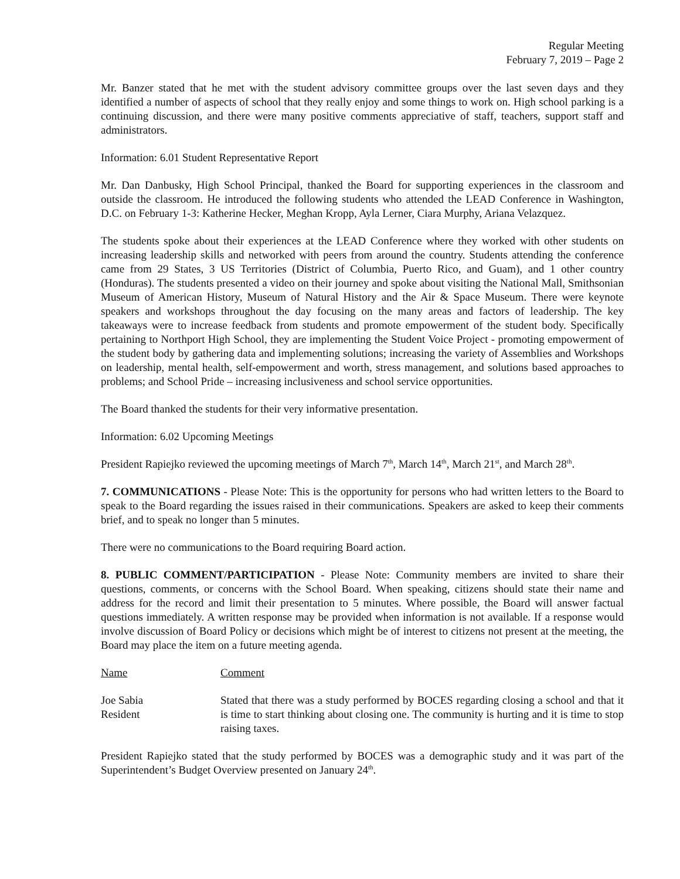Regular Meeting
February 7, 2019 – Page 2
Mr. Banzer stated that he met with the student advisory committee groups over the last seven days and they identified a number of aspects of school that they really enjoy and some things to work on. High school parking is a continuing discussion, and there were many positive comments appreciative of staff, teachers, support staff and administrators.
Information: 6.01 Student Representative Report
Mr. Dan Danbusky, High School Principal, thanked the Board for supporting experiences in the classroom and outside the classroom. He introduced the following students who attended the LEAD Conference in Washington, D.C. on February 1-3: Katherine Hecker, Meghan Kropp, Ayla Lerner, Ciara Murphy, Ariana Velazquez.
The students spoke about their experiences at the LEAD Conference where they worked with other students on increasing leadership skills and networked with peers from around the country. Students attending the conference came from 29 States, 3 US Territories (District of Columbia, Puerto Rico, and Guam), and 1 other country (Honduras). The students presented a video on their journey and spoke about visiting the National Mall, Smithsonian Museum of American History, Museum of Natural History and the Air & Space Museum. There were keynote speakers and workshops throughout the day focusing on the many areas and factors of leadership. The key takeaways were to increase feedback from students and promote empowerment of the student body. Specifically pertaining to Northport High School, they are implementing the Student Voice Project - promoting empowerment of the student body by gathering data and implementing solutions; increasing the variety of Assemblies and Workshops on leadership, mental health, self-empowerment and worth, stress management, and solutions based approaches to problems; and School Pride – increasing inclusiveness and school service opportunities.
The Board thanked the students for their very informative presentation.
Information: 6.02 Upcoming Meetings
President Rapiejko reviewed the upcoming meetings of March 7<sup>th</sup>, March 14<sup>th</sup>, March 21<sup>st</sup>, and March 28<sup>th</sup>.
7. COMMUNICATIONS - Please Note: This is the opportunity for persons who had written letters to the Board to speak to the Board regarding the issues raised in their communications. Speakers are asked to keep their comments brief, and to speak no longer than 5 minutes.
There were no communications to the Board requiring Board action.
8. PUBLIC COMMENT/PARTICIPATION - Please Note: Community members are invited to share their questions, comments, or concerns with the School Board. When speaking, citizens should state their name and address for the record and limit their presentation to 5 minutes. Where possible, the Board will answer factual questions immediately. A written response may be provided when information is not available. If a response would involve discussion of Board Policy or decisions which might be of interest to citizens not present at the meeting, the Board may place the item on a future meeting agenda.
Name Comment
Joe Sabia
Resident
Stated that there was a study performed by BOCES regarding closing a school and that it is time to start thinking about closing one. The community is hurting and it is time to stop raising taxes.
President Rapiejko stated that the study performed by BOCES was a demographic study and it was part of the Superintendent’s Budget Overview presented on January 24<sup>th</sup>.